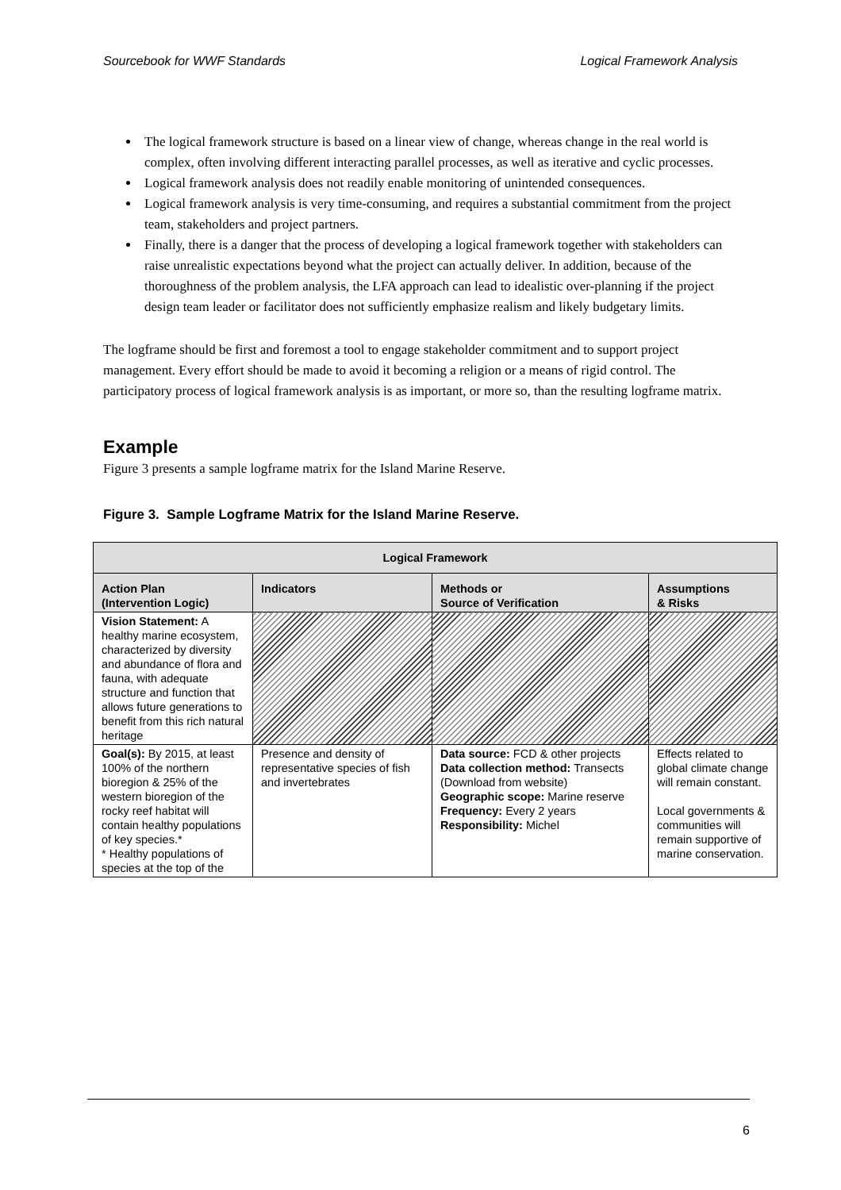Sourcebook for WWF Standards Logical Framework Analysis
The logical framework structure is based on a linear view of change, whereas change in the real world is complex, often involving different interacting parallel processes, as well as iterative and cyclic processes.
Logical framework analysis does not readily enable monitoring of unintended consequences.
Logical framework analysis is very time-consuming, and requires a substantial commitment from the project team, stakeholders and project partners.
Finally, there is a danger that the process of developing a logical framework together with stakeholders can raise unrealistic expectations beyond what the project can actually deliver. In addition, because of the thoroughness of the problem analysis, the LFA approach can lead to idealistic over-planning if the project design team leader or facilitator does not sufficiently emphasize realism and likely budgetary limits.
The logframe should be first and foremost a tool to engage stakeholder commitment and to support project management. Every effort should be made to avoid it becoming a religion or a means of rigid control. The participatory process of logical framework analysis is as important, or more so, than the resulting logframe matrix.
Example
Figure 3 presents a sample logframe matrix for the Island Marine Reserve.
Figure 3. Sample Logframe Matrix for the Island Marine Reserve.
| Logical Framework | | | |
| --- | --- | --- | --- |
| Action Plan (Intervention Logic) | Indicators | Methods or Source of Verification | Assumptions & Risks |
| Vision Statement: A healthy marine ecosystem, characterized by diversity and abundance of flora and fauna, with adequate structure and function that allows future generations to benefit from this rich natural heritage | | | |
| Goal(s): By 2015, at least 100% of the northern bioregion & 25% of the western bioregion of the rocky reef habitat will contain healthy populations of key species.* * Healthy populations of species at the top of the | Presence and density of representative species of fish and invertebrates | Data source: FCD & other projects Data collection method: Transects (Download from website) Geographic scope: Marine reserve Frequency: Every 2 years Responsibility: Michel | Effects related to global climate change will remain constant. Local governments & communities will remain supportive of marine conservation. |
6